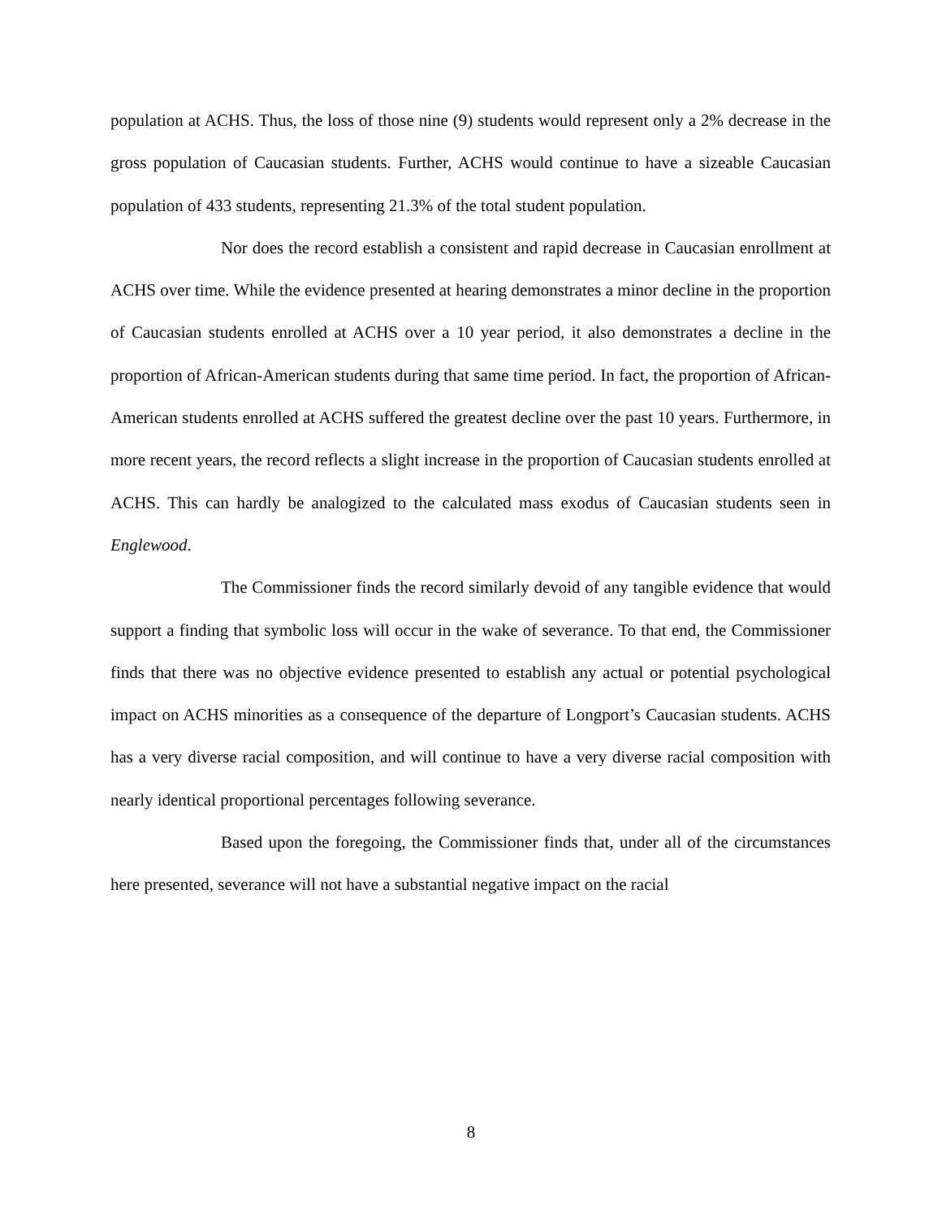population at ACHS. Thus, the loss of those nine (9) students would represent only a 2% decrease in the gross population of Caucasian students. Further, ACHS would continue to have a sizeable Caucasian population of 433 students, representing 21.3% of the total student population.
Nor does the record establish a consistent and rapid decrease in Caucasian enrollment at ACHS over time. While the evidence presented at hearing demonstrates a minor decline in the proportion of Caucasian students enrolled at ACHS over a 10 year period, it also demonstrates a decline in the proportion of African-American students during that same time period. In fact, the proportion of African-American students enrolled at ACHS suffered the greatest decline over the past 10 years. Furthermore, in more recent years, the record reflects a slight increase in the proportion of Caucasian students enrolled at ACHS. This can hardly be analogized to the calculated mass exodus of Caucasian students seen in Englewood.
The Commissioner finds the record similarly devoid of any tangible evidence that would support a finding that symbolic loss will occur in the wake of severance. To that end, the Commissioner finds that there was no objective evidence presented to establish any actual or potential psychological impact on ACHS minorities as a consequence of the departure of Longport’s Caucasian students. ACHS has a very diverse racial composition, and will continue to have a very diverse racial composition with nearly identical proportional percentages following severance.
Based upon the foregoing, the Commissioner finds that, under all of the circumstances here presented, severance will not have a substantial negative impact on the racial
8